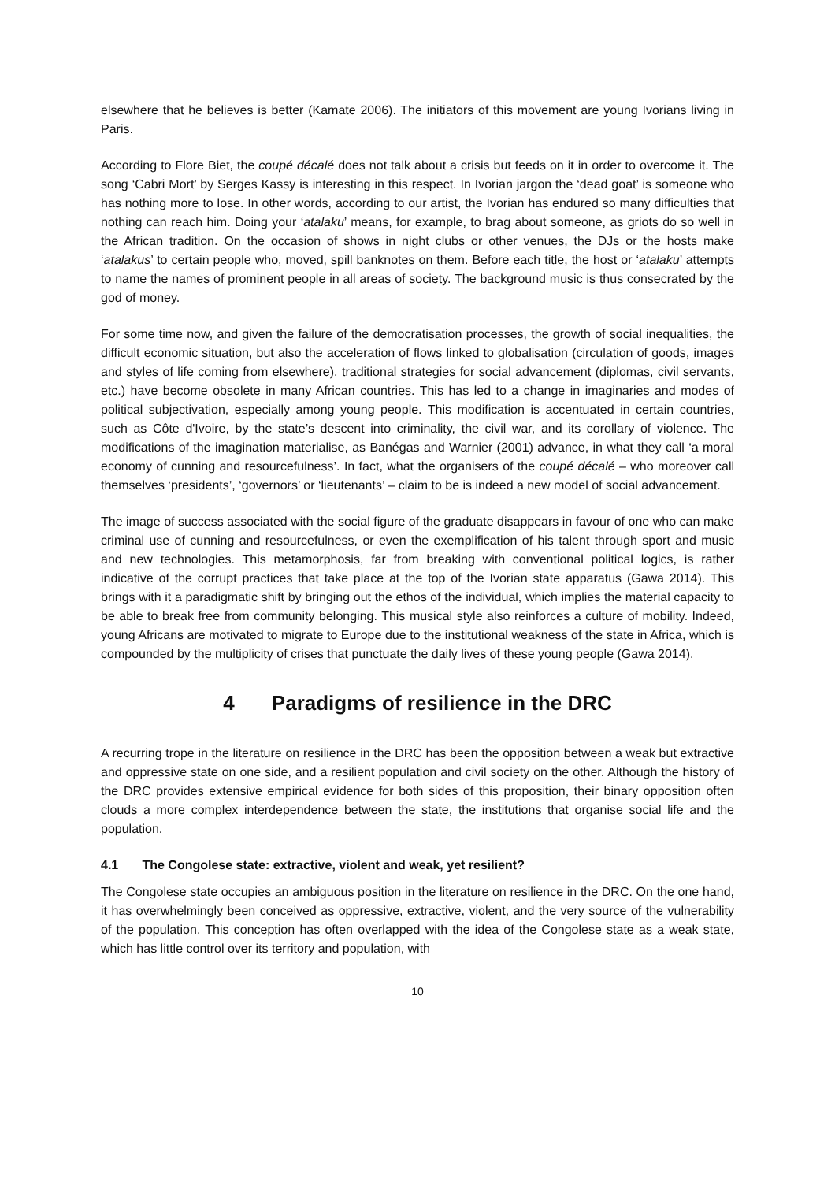elsewhere that he believes is better (Kamate 2006). The initiators of this movement are young Ivorians living in Paris.
According to Flore Biet, the coupé décalé does not talk about a crisis but feeds on it in order to overcome it. The song ‘Cabri Mort’ by Serges Kassy is interesting in this respect. In Ivorian jargon the ‘dead goat’ is someone who has nothing more to lose. In other words, according to our artist, the Ivorian has endured so many difficulties that nothing can reach him. Doing your ‘atalaku’ means, for example, to brag about someone, as griots do so well in the African tradition. On the occasion of shows in night clubs or other venues, the DJs or the hosts make ‘atalakus’ to certain people who, moved, spill banknotes on them. Before each title, the host or ‘atalaku’ attempts to name the names of prominent people in all areas of society. The background music is thus consecrated by the god of money.
For some time now, and given the failure of the democratisation processes, the growth of social inequalities, the difficult economic situation, but also the acceleration of flows linked to globalisation (circulation of goods, images and styles of life coming from elsewhere), traditional strategies for social advancement (diplomas, civil servants, etc.) have become obsolete in many African countries. This has led to a change in imaginaries and modes of political subjectivation, especially among young people. This modification is accentuated in certain countries, such as Côte d'Ivoire, by the state’s descent into criminality, the civil war, and its corollary of violence. The modifications of the imagination materialise, as Banégas and Warnier (2001) advance, in what they call ‘a moral economy of cunning and resourcefulness’. In fact, what the organisers of the coupé décalé – who moreover call themselves ‘presidents’, ‘governors’ or ‘lieutenants’ – claim to be is indeed a new model of social advancement.
The image of success associated with the social figure of the graduate disappears in favour of one who can make criminal use of cunning and resourcefulness, or even the exemplification of his talent through sport and music and new technologies. This metamorphosis, far from breaking with conventional political logics, is rather indicative of the corrupt practices that take place at the top of the Ivorian state apparatus (Gawa 2014). This brings with it a paradigmatic shift by bringing out the ethos of the individual, which implies the material capacity to be able to break free from community belonging. This musical style also reinforces a culture of mobility. Indeed, young Africans are motivated to migrate to Europe due to the institutional weakness of the state in Africa, which is compounded by the multiplicity of crises that punctuate the daily lives of these young people (Gawa 2014).
4 Paradigms of resilience in the DRC
A recurring trope in the literature on resilience in the DRC has been the opposition between a weak but extractive and oppressive state on one side, and a resilient population and civil society on the other. Although the history of the DRC provides extensive empirical evidence for both sides of this proposition, their binary opposition often clouds a more complex interdependence between the state, the institutions that organise social life and the population.
4.1 The Congolese state: extractive, violent and weak, yet resilient?
The Congolese state occupies an ambiguous position in the literature on resilience in the DRC. On the one hand, it has overwhelmingly been conceived as oppressive, extractive, violent, and the very source of the vulnerability of the population. This conception has often overlapped with the idea of the Congolese state as a weak state, which has little control over its territory and population, with
10